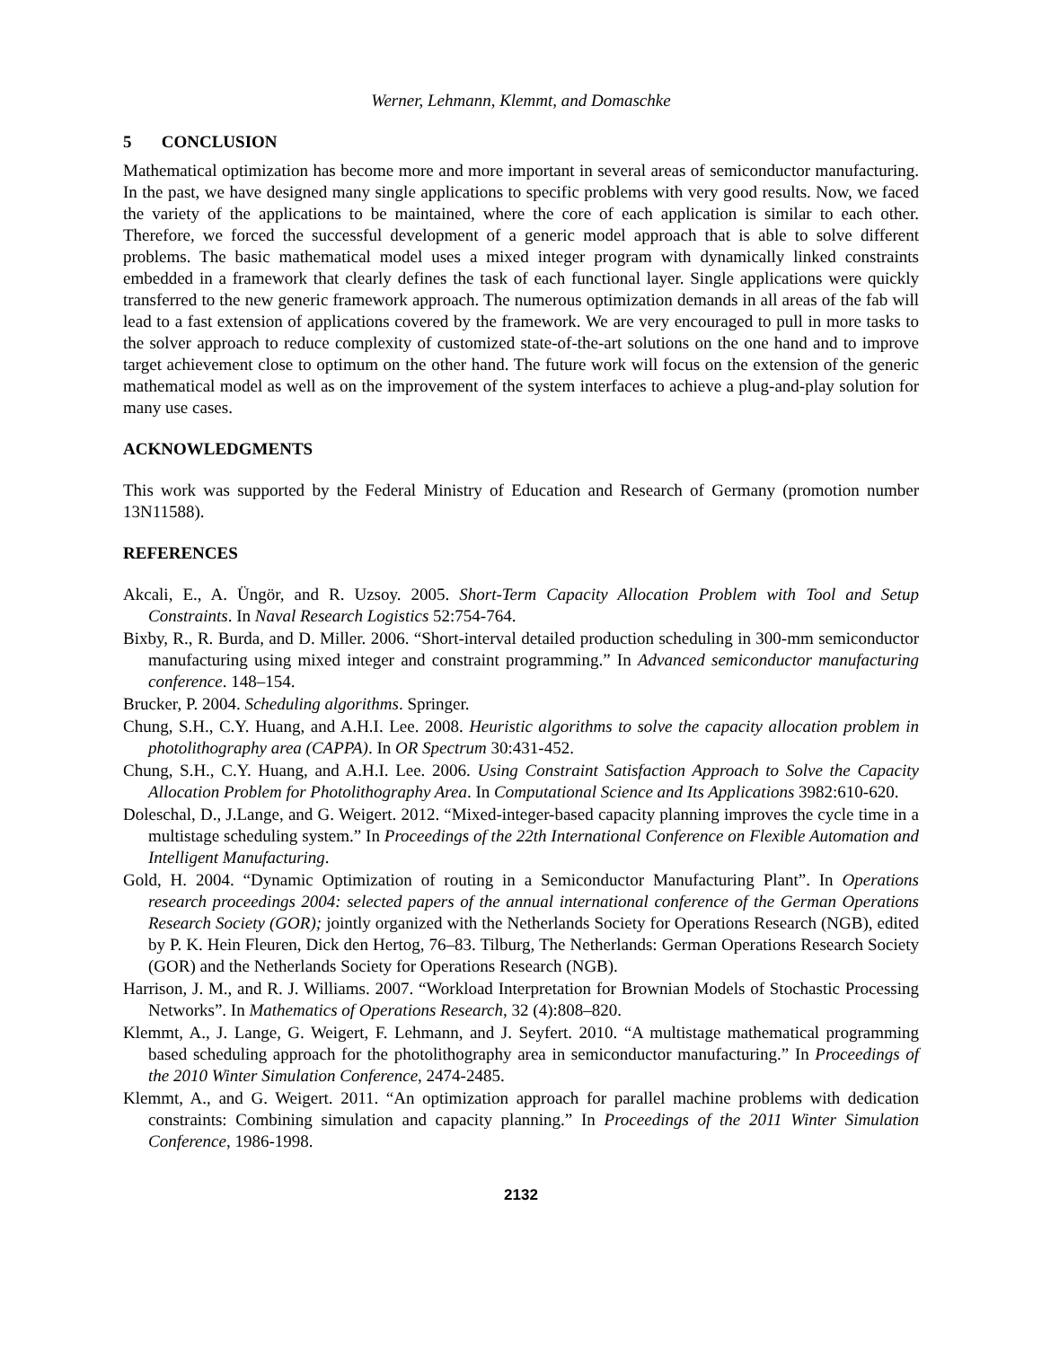Werner, Lehmann, Klemmt, and Domaschke
5 CONCLUSION
Mathematical optimization has become more and more important in several areas of semiconductor manufacturing. In the past, we have designed many single applications to specific problems with very good results. Now, we faced the variety of the applications to be maintained, where the core of each application is similar to each other. Therefore, we forced the successful development of a generic model approach that is able to solve different problems. The basic mathematical model uses a mixed integer program with dynamically linked constraints embedded in a framework that clearly defines the task of each functional layer. Single applications were quickly transferred to the new generic framework approach. The numerous optimization demands in all areas of the fab will lead to a fast extension of applications covered by the framework. We are very encouraged to pull in more tasks to the solver approach to reduce complexity of customized state-of-the-art solutions on the one hand and to improve target achievement close to optimum on the other hand. The future work will focus on the extension of the generic mathematical model as well as on the improvement of the system interfaces to achieve a plug-and-play solution for many use cases.
ACKNOWLEDGMENTS
This work was supported by the Federal Ministry of Education and Research of Germany (promotion number 13N11588).
REFERENCES
Akcali, E., A. Üngör, and R. Uzsoy. 2005. Short-Term Capacity Allocation Problem with Tool and Setup Constraints. In Naval Research Logistics 52:754-764.
Bixby, R., R. Burda, and D. Miller. 2006. “Short-interval detailed production scheduling in 300-mm semiconductor manufacturing using mixed integer and constraint programming.” In Advanced semiconductor manufacturing conference. 148–154.
Brucker, P. 2004. Scheduling algorithms. Springer.
Chung, S.H., C.Y. Huang, and A.H.I. Lee. 2008. Heuristic algorithms to solve the capacity allocation problem in photolithography area (CAPPA). In OR Spectrum 30:431-452.
Chung, S.H., C.Y. Huang, and A.H.I. Lee. 2006. Using Constraint Satisfaction Approach to Solve the Capacity Allocation Problem for Photolithography Area. In Computational Science and Its Applications 3982:610-620.
Doleschal, D., J.Lange, and G. Weigert. 2012. “Mixed-integer-based capacity planning improves the cycle time in a multistage scheduling system.” In Proceedings of the 22th International Conference on Flexible Automation and Intelligent Manufacturing.
Gold, H. 2004. “Dynamic Optimization of routing in a Semiconductor Manufacturing Plant”. In Operations research proceedings 2004: selected papers of the annual international conference of the German Operations Research Society (GOR); jointly organized with the Netherlands Society for Operations Research (NGB), edited by P. K. Hein Fleuren, Dick den Hertog, 76–83. Tilburg, The Netherlands: German Operations Research Society (GOR) and the Netherlands Society for Operations Research (NGB).
Harrison, J. M., and R. J. Williams. 2007. “Workload Interpretation for Brownian Models of Stochastic Processing Networks”. In Mathematics of Operations Research, 32 (4):808–820.
Klemmt, A., J. Lange, G. Weigert, F. Lehmann, and J. Seyfert. 2010. “A multistage mathematical programming based scheduling approach for the photolithography area in semiconductor manufacturing.” In Proceedings of the 2010 Winter Simulation Conference, 2474-2485.
Klemmt, A., and G. Weigert. 2011. “An optimization approach for parallel machine problems with dedication constraints: Combining simulation and capacity planning.” In Proceedings of the 2011 Winter Simulation Conference, 1986-1998.
2132